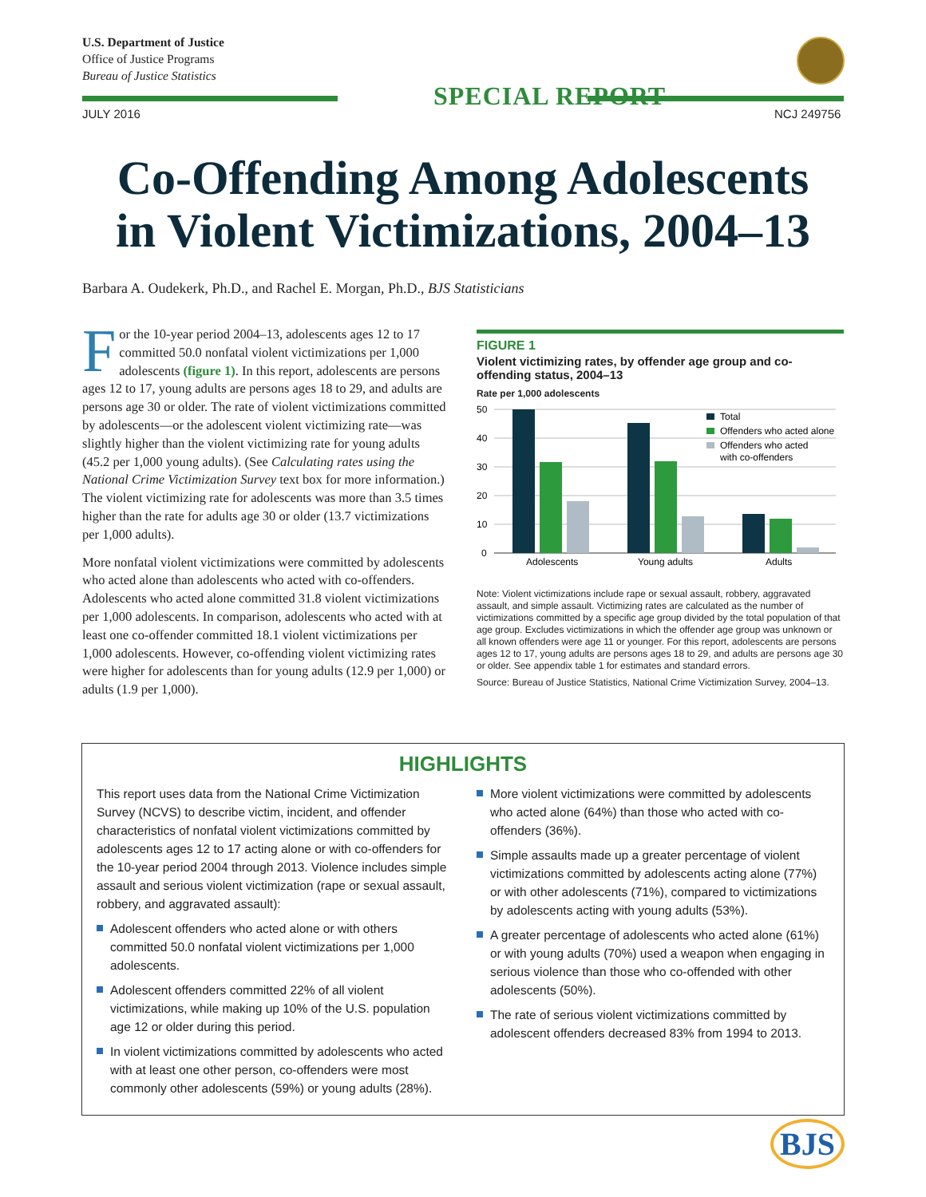U.S. Department of Justice
Office of Justice Programs
Bureau of Justice Statistics
SPECIAL REPORT
JULY 2016 NCJ 249756
Co-Offending Among Adolescents
in Violent Victimizations, 2004–13
Barbara A. Oudekerk, Ph.D., and Rachel E. Morgan, Ph.D., BJS Statisticians
For the 10-year period 2004–13, adolescents ages 12 to 17 committed 50.0 nonfatal violent victimizations per 1,000 adolescents (figure 1). In this report, adolescents are persons ages 12 to 17, young adults are persons ages 18 to 29, and adults are persons age 30 or older. The rate of violent victimizations committed by adolescents—or the adolescent violent victimizing rate—was slightly higher than the violent victimizing rate for young adults (45.2 per 1,000 young adults). (See Calculating rates using the National Crime Victimization Survey text box for more information.) The violent victimizing rate for adolescents was more than 3.5 times higher than the rate for adults age 30 or older (13.7 victimizations per 1,000 adults).
More nonfatal violent victimizations were committed by adolescents who acted alone than adolescents who acted with co-offenders. Adolescents who acted alone committed 31.8 violent victimizations per 1,000 adolescents. In comparison, adolescents who acted with at least one co-offender committed 18.1 violent victimizations per 1,000 adolescents. However, co-offending violent victimizing rates were higher for adolescents than for young adults (12.9 per 1,000) or adults (1.9 per 1,000).
FIGURE 1
Violent victimizing rates, by offender age group and co-offending status, 2004–13
Rate per 1,000 adolescents
50
40
30
20
10
0
Adolescents
Young adults
Adults
Total
Offenders who acted alone
Offenders who acted
with co-offenders
Note: Violent victimizations include rape or sexual assault, robbery, aggravated assault, and simple assault. Victimizing rates are calculated as the number of victimizations committed by a specific age group divided by the total population of that age group. Excludes victimizations in which the offender age group was unknown or all known offenders were age 11 or younger. For this report, adolescents are persons ages 12 to 17, young adults are persons ages 18 to 29, and adults are persons age 30 or older. See appendix table 1 for estimates and standard errors.
Source: Bureau of Justice Statistics, National Crime Victimization Survey, 2004–13.
HIGHLIGHTS
This report uses data from the National Crime Victimization Survey (NCVS) to describe victim, incident, and offender characteristics of nonfatal violent victimizations committed by adolescents ages 12 to 17 acting alone or with co-offenders for the 10-year period 2004 through 2013. Violence includes simple assault and serious violent victimization (rape or sexual assault, robbery, and aggravated assault):
Adolescent offenders who acted alone or with others committed 50.0 nonfatal violent victimizations per 1,000 adolescents.
Adolescent offenders committed 22% of all violent victimizations, while making up 10% of the U.S. population age 12 or older during this period.
In violent victimizations committed by adolescents who acted with at least one other person, co-offenders were most commonly other adolescents (59%) or young adults (28%).
More violent victimizations were committed by adolescents who acted alone (64%) than those who acted with co-offenders (36%).
Simple assaults made up a greater percentage of violent victimizations committed by adolescents acting alone (77%) or with other adolescents (71%), compared to victimizations by adolescents acting with young adults (53%).
A greater percentage of adolescents who acted alone (61%) or with young adults (70%) used a weapon when engaging in serious violence than those who co-offended with other adolescents (50%).
The rate of serious violent victimizations committed by adolescent offenders decreased 83% from 1994 to 2013.
BJS